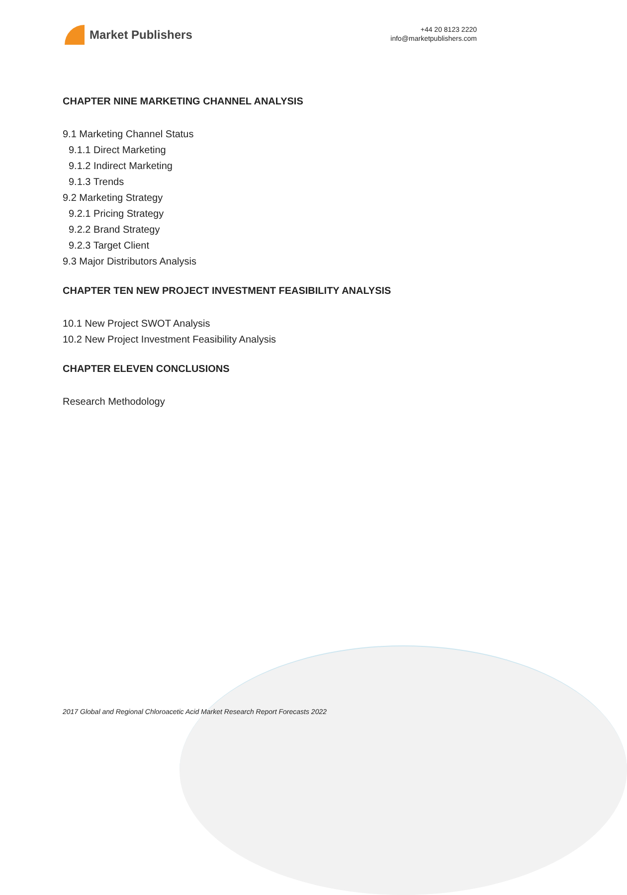Market Publishers
+44 20 8123 2220
info@marketpublishers.com
CHAPTER NINE MARKETING CHANNEL ANALYSIS
9.1 Marketing Channel Status
9.1.1 Direct Marketing
9.1.2 Indirect Marketing
9.1.3 Trends
9.2 Marketing Strategy
9.2.1 Pricing Strategy
9.2.2 Brand Strategy
9.2.3 Target Client
9.3 Major Distributors Analysis
CHAPTER TEN NEW PROJECT INVESTMENT FEASIBILITY ANALYSIS
10.1 New Project SWOT Analysis
10.2 New Project Investment Feasibility Analysis
CHAPTER ELEVEN CONCLUSIONS
Research Methodology
2017 Global and Regional Chloroacetic Acid Market Research Report Forecasts 2022